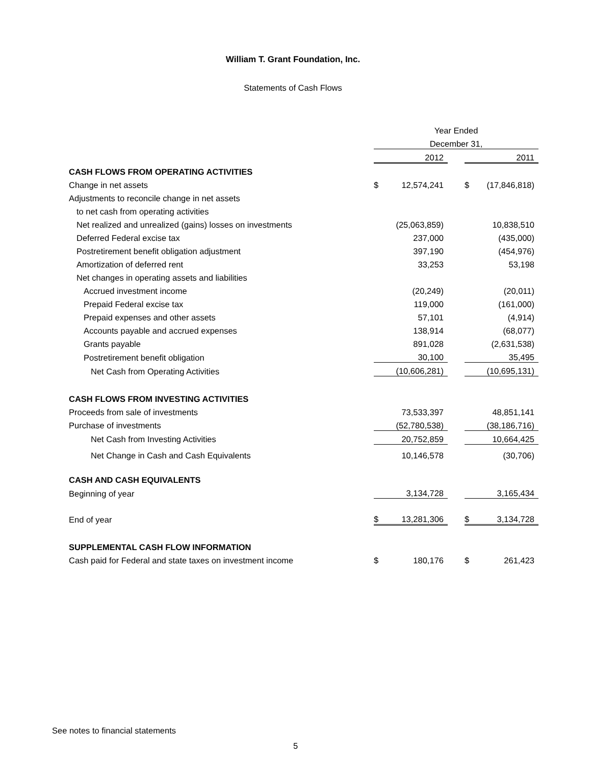William T. Grant Foundation, Inc.
Statements of Cash Flows
| | Year Ended | | |
| | December 31, | | |
| | 2012 | | 2011 |
| CASH FLOWS FROM OPERATING ACTIVITIES | | | |
| Change in net assets | $ 12,574,241 | | $ (17,846,818) |
| Adjustments to reconcile change in net assets | | | |
| to net cash from operating activities | | | |
| Net realized and unrealized (gains) losses on investments | (25,063,859) | | 10,838,510 |
| Deferred Federal excise tax | 237,000 | | (435,000) |
| Postretirement benefit obligation adjustment | 397,190 | | (454,976) |
| Amortization of deferred rent | 33,253 | | 53,198 |
| Net changes in operating assets and liabilities | | | |
| Accrued investment income | (20,249) | | (20,011) |
| Prepaid Federal excise tax | 119,000 | | (161,000) |
| Prepaid expenses and other assets | 57,101 | | (4,914) |
| Accounts payable and accrued expenses | 138,914 | | (68,077) |
| Grants payable | 891,028 | | (2,631,538) |
| Postretirement benefit obligation | 30,100 | | 35,495 |
| Net Cash from Operating Activities | (10,606,281) | | (10,695,131) |
| CASH FLOWS FROM INVESTING ACTIVITIES | | | |
| Proceeds from sale of investments | 73,533,397 | | 48,851,141 |
| Purchase of investments | (52,780,538) | | (38,186,716) |
| Net Cash from Investing Activities | 20,752,859 | | 10,664,425 |
| Net Change in Cash and Cash Equivalents | 10,146,578 | | (30,706) |
| CASH AND CASH EQUIVALENTS | | | |
| Beginning of year | 3,134,728 | | 3,165,434 |
| End of year | $ 13,281,306 | | $ 3,134,728 |
| SUPPLEMENTAL CASH FLOW INFORMATION | | | |
| Cash paid for Federal and state taxes on investment income | $ 180,176 | | $ 261,423 |
See notes to financial statements
5